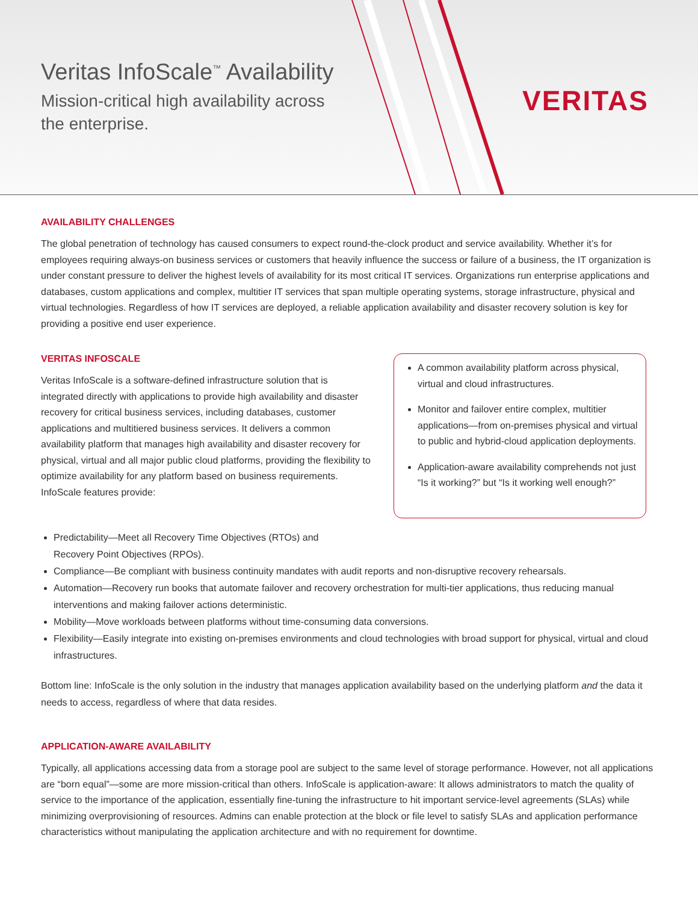Veritas InfoScale<sup>™</sup> Availability
Mission-critical high availability across
the enterprise.
VERITAS
AVAILABILITY CHALLENGES
The global penetration of technology has caused consumers to expect round-the-clock product and service availability. Whether it’s for employees requiring always-on business services or customers that heavily influence the success or failure of a business, the IT organization is under constant pressure to deliver the highest levels of availability for its most critical IT services. Organizations run enterprise applications and databases, custom applications and complex, multitier IT services that span multiple operating systems, storage infrastructure, physical and virtual technologies. Regardless of how IT services are deployed, a reliable application availability and disaster recovery solution is key for providing a positive end user experience.
VERITAS INFOSCALE
Veritas InfoScale is a software-defined infrastructure solution that is integrated directly with applications to provide high availability and disaster recovery for critical business services, including databases, customer applications and multitiered business services. It delivers a common availability platform that manages high availability and disaster recovery for physical, virtual and all major public cloud platforms, providing the flexibility to optimize availability for any platform based on business requirements. InfoScale features provide:
A common availability platform across physical, virtual and cloud infrastructures.
Monitor and failover entire complex, multitier applications—from on-premises physical and virtual to public and hybrid-cloud application deployments.
Application-aware availability comprehends not just “Is it working?” but “Is it working well enough?”
Predictability—Meet all Recovery Time Objectives (RTOs) and
Recovery Point Objectives (RPOs).
Compliance—Be compliant with business continuity mandates with audit reports and non-disruptive recovery rehearsals.
Automation—Recovery run books that automate failover and recovery orchestration for multi-tier applications, thus reducing manual interventions and making failover actions deterministic.
Mobility—Move workloads between platforms without time-consuming data conversions.
Flexibility—Easily integrate into existing on-premises environments and cloud technologies with broad support for physical, virtual and cloud infrastructures.
Bottom line: InfoScale is the only solution in the industry that manages application availability based on the underlying platform and the data it needs to access, regardless of where that data resides.
APPLICATION-AWARE AVAILABILITY
Typically, all applications accessing data from a storage pool are subject to the same level of storage performance. However, not all applications are “born equal”—some are more mission-critical than others. InfoScale is application-aware: It allows administrators to match the quality of service to the importance of the application, essentially fine-tuning the infrastructure to hit important service-level agreements (SLAs) while minimizing overprovisioning of resources. Admins can enable protection at the block or file level to satisfy SLAs and application performance characteristics without manipulating the application architecture and with no requirement for downtime.